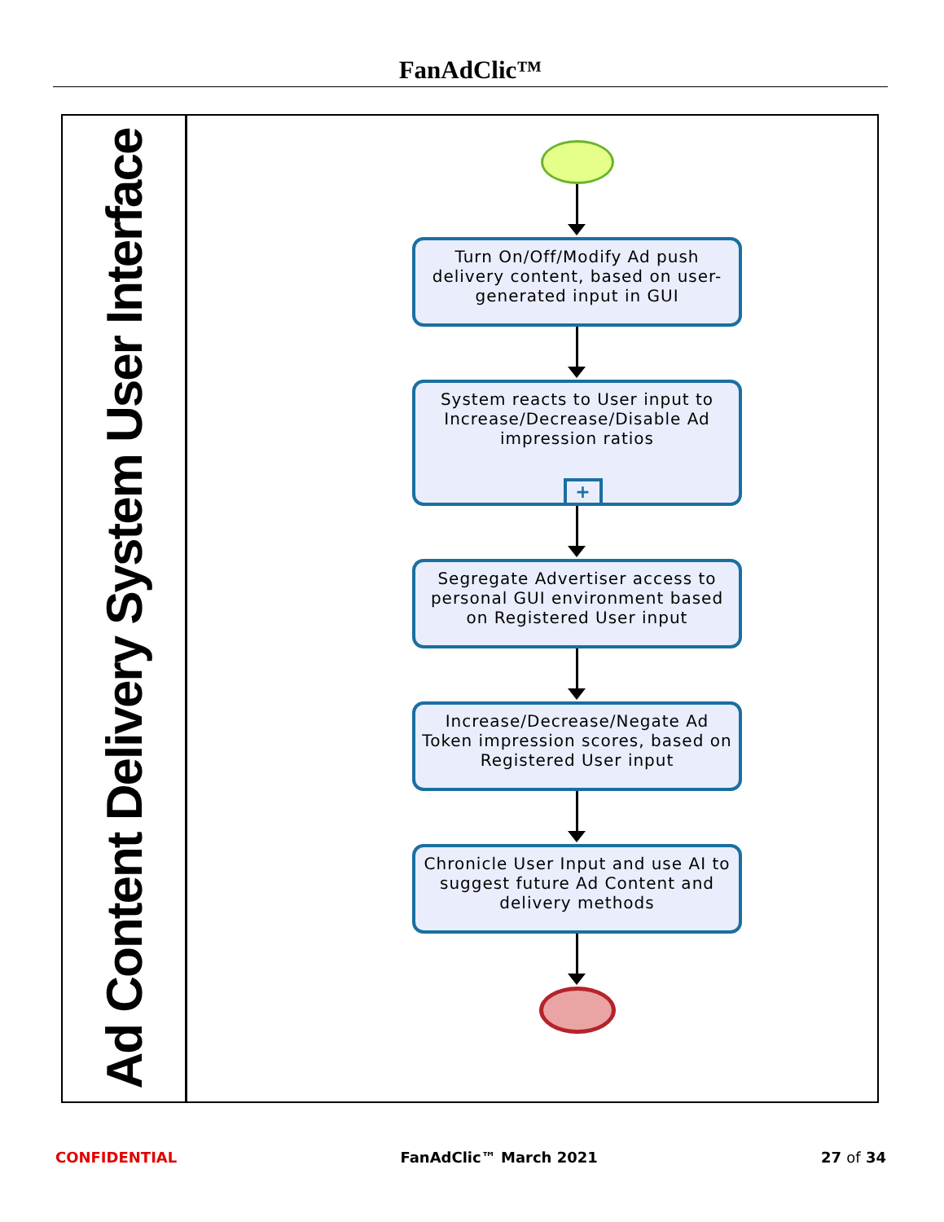FanAdClic™
Ad Content Delivery System User Interface
Turn On/Off/Modify Ad push delivery content, based on user-generated input in GUI
System reacts to User input to Increase/Decrease/Disable Ad impression ratios
+
Segregate Advertiser access to personal GUI environment based on Registered User input
Increase/Decrease/Negate Ad Token impression scores, based on Registered User input
Chronicle User Input and use AI to suggest future Ad Content and delivery methods
CONFIDENTIAL FanAdClic™ March 2021 27 of 34